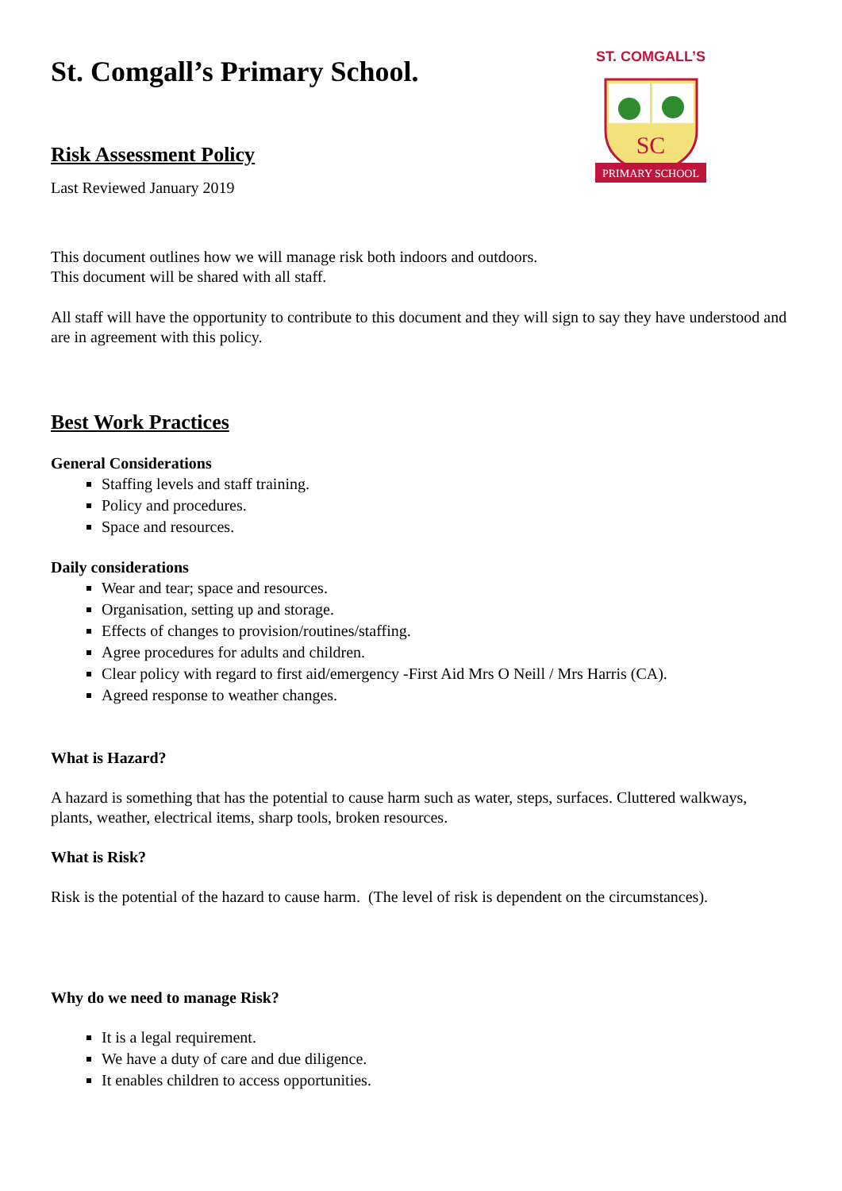St. Comgall’s Primary School.
ST. COMGALL’S
SC
PRIMARY SCHOOL
Risk Assessment Policy
Last Reviewed January 2019
This document outlines how we will manage risk both indoors and outdoors.
This document will be shared with all staff.
All staff will have the opportunity to contribute to this document and they will sign to say they have understood and are in agreement with this policy.
Best Work Practices
General Considerations
Staffing levels and staff training.
Policy and procedures.
Space and resources.
Daily considerations
Wear and tear; space and resources.
Organisation, setting up and storage.
Effects of changes to provision/routines/staffing.
Agree procedures for adults and children.
Clear policy with regard to first aid/emergency -First Aid Mrs O Neill / Mrs Harris (CA).
Agreed response to weather changes.
What is Hazard?
A hazard is something that has the potential to cause harm such as water, steps, surfaces. Cluttered walkways, plants, weather, electrical items, sharp tools, broken resources.
What is Risk?
Risk is the potential of the hazard to cause harm. (The level of risk is dependent on the circumstances).
Why do we need to manage Risk?
It is a legal requirement.
We have a duty of care and due diligence.
It enables children to access opportunities.